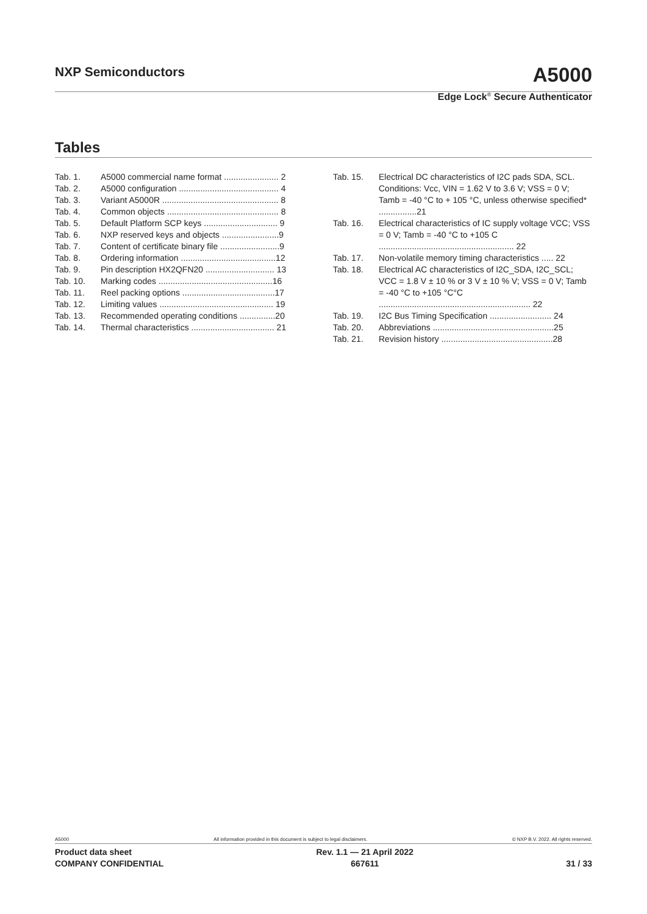NXP Semiconductors A5000
Edge Lock<sup>®</sup> Secure Authenticator
Tables
Tab. 1. A5000 commercial name format ....................... 2
Tab. 2. A5000 configuration .......................................... 4
Tab. 3. Variant A5000R ................................................. 8
Tab. 4. Common objects ............................................... 8
Tab. 5. Default Platform SCP keys ............................... 9
Tab. 6. NXP reserved keys and objects ........................9
Tab. 7. Content of certificate binary file .........................9
Tab. 8. Ordering information ........................................12
Tab. 9. Pin description HX2QFN20 ............................. 13
Tab. 10. Marking codes ................................................16
Tab. 11. Reel packing options .......................................17
Tab. 12. Limiting values ................................................ 19
Tab. 13. Recommended operating conditions ...............20
Tab. 14. Thermal characteristics ................................... 21
Tab. 15. Electrical DC characteristics of I2C pads SDA, SCL. Conditions: Vcc, VIN = 1.62 V to 3.6 V; VSS = 0 V; Tamb = -40 °C to + 105 °C, unless otherwise specified* ................21
Tab. 16. Electrical characteristics of IC supply voltage VCC; VSS = 0 V; Tamb = -40 °C to +105 C ......................................................... 22
Tab. 17. Non-volatile memory timing characteristics ..... 22
Tab. 18. Electrical AC characteristics of I2C_SDA, I2C_SCL; VCC = 1.8 V ± 10 % or 3 V ± 10 % V; VSS = 0 V; Tamb = -40 °C to +105 °C°C ................................................................ 22
Tab. 19. I2C Bus Timing Specification .......................... 24
Tab. 20. Abbreviations ...................................................25
Tab. 21. Revision history ...............................................28
A5000 All information provided in this document is subject to legal disclaimers. © NXP B.V. 2022. All rights reserved.
Product data sheet
COMPANY CONFIDENTIAL
Rev. 1.1 — 21 April 2022
667611
31 / 33